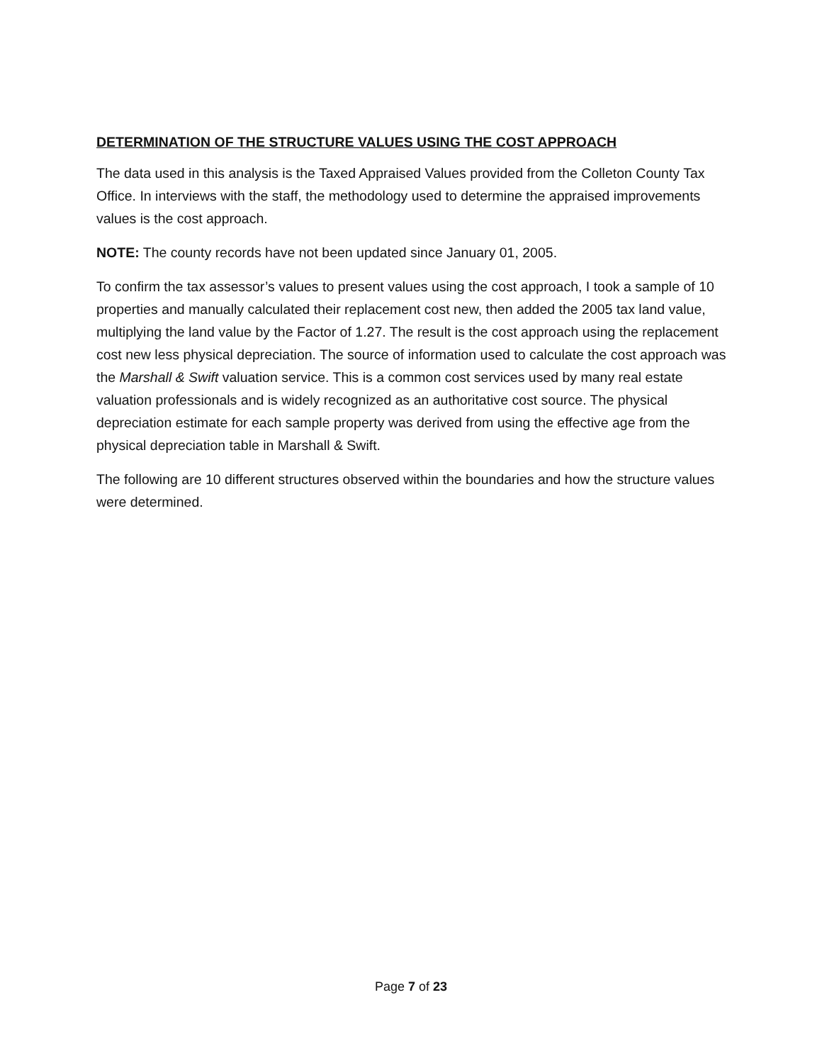DETERMINATION OF THE STRUCTURE VALUES USING THE COST APPROACH
The data used in this analysis is the Taxed Appraised Values provided from the Colleton County Tax Office. In interviews with the staff, the methodology used to determine the appraised improvements values is the cost approach.
NOTE: The county records have not been updated since January 01, 2005.
To confirm the tax assessor’s values to present values using the cost approach, I took a sample of 10 properties and manually calculated their replacement cost new, then added the 2005 tax land value, multiplying the land value by the Factor of 1.27. The result is the cost approach using the replacement cost new less physical depreciation. The source of information used to calculate the cost approach was the Marshall & Swift valuation service. This is a common cost services used by many real estate valuation professionals and is widely recognized as an authoritative cost source. The physical depreciation estimate for each sample property was derived from using the effective age from the physical depreciation table in Marshall & Swift.
The following are 10 different structures observed within the boundaries and how the structure values were determined.
Page 7 of 23